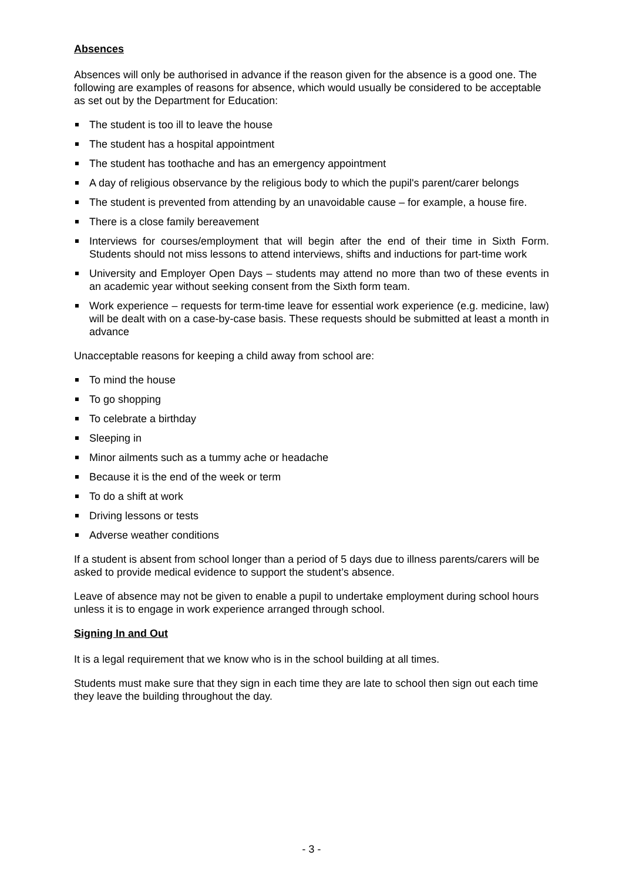Absences
Absences will only be authorised in advance if the reason given for the absence is a good one. The following are examples of reasons for absence, which would usually be considered to be acceptable as set out by the Department for Education:
The student is too ill to leave the house
The student has a hospital appointment
The student has toothache and has an emergency appointment
A day of religious observance by the religious body to which the pupil's parent/carer belongs
The student is prevented from attending by an unavoidable cause – for example, a house fire.
There is a close family bereavement
Interviews for courses/employment that will begin after the end of their time in Sixth Form. Students should not miss lessons to attend interviews, shifts and inductions for part-time work
University and Employer Open Days – students may attend no more than two of these events in an academic year without seeking consent from the Sixth form team.
Work experience – requests for term-time leave for essential work experience (e.g. medicine, law) will be dealt with on a case-by-case basis. These requests should be submitted at least a month in advance
Unacceptable reasons for keeping a child away from school are:
To mind the house
To go shopping
To celebrate a birthday
Sleeping in
Minor ailments such as a tummy ache or headache
Because it is the end of the week or term
To do a shift at work
Driving lessons or tests
Adverse weather conditions
If a student is absent from school longer than a period of 5 days due to illness parents/carers will be asked to provide medical evidence to support the student’s absence.
Leave of absence may not be given to enable a pupil to undertake employment during school hours unless it is to engage in work experience arranged through school.
Signing In and Out
It is a legal requirement that we know who is in the school building at all times.
Students must make sure that they sign in each time they are late to school then sign out each time they leave the building throughout the day.
- 3 -